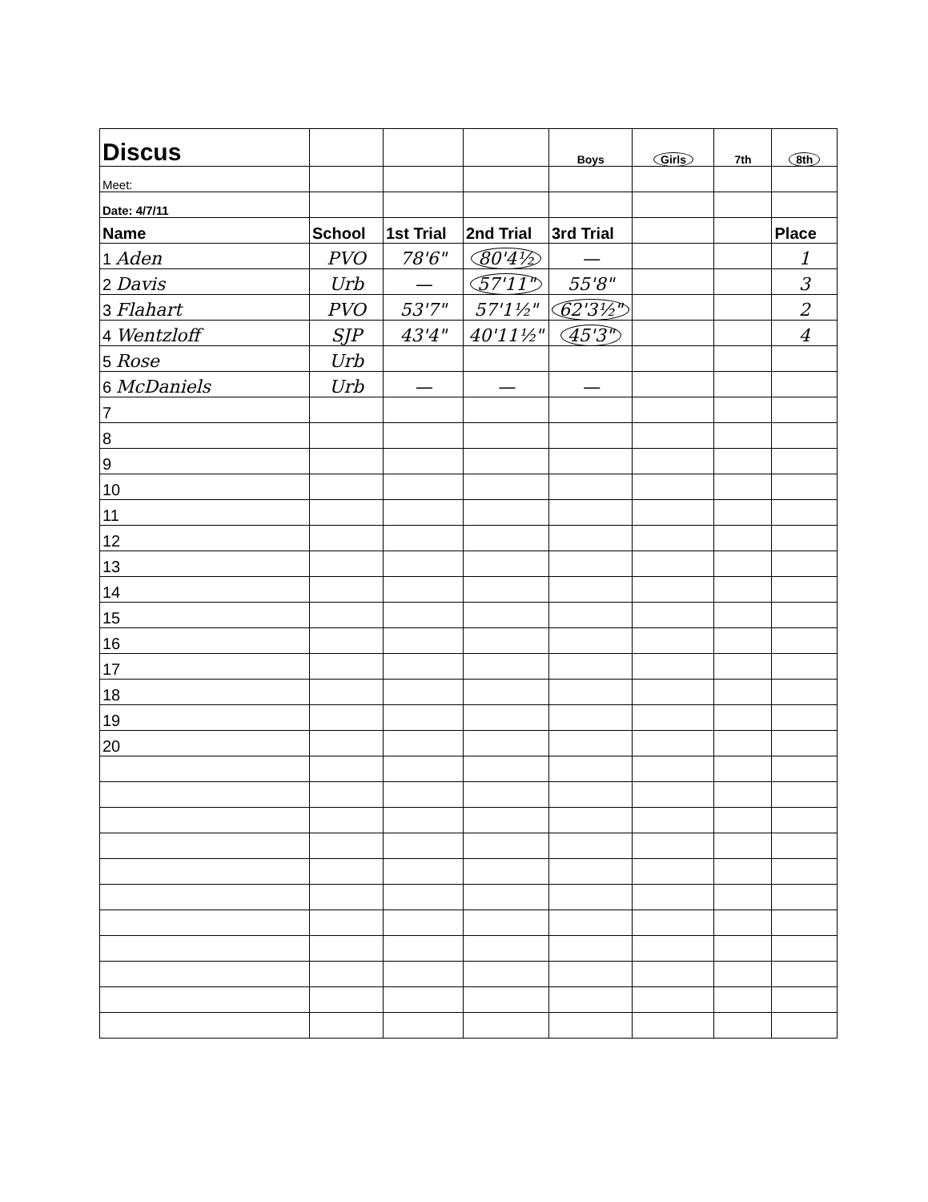| Discus | | | | Boys | Girls | 7th | 8th |
| Meet: | | | | | | | |
| Date: 4/7/11 | | | | | | | |
| Name | School | 1st Trial | 2nd Trial | 3rd Trial | | | Place |
| 1 Aden | PVO | 78'6" | 80'4½ | — | | | 1 |
| 2 Davis | Urb | — | 57'11" | 55'8" | | | 3 |
| 3 Flahart | PVO | 53'7" | 57'1½" | 62'3½" | | | 2 |
| 4 Wentzloff | SJP | 43'4" | 40'11½" | 45'3" | | | 4 |
| 5 Rose | Urb | | | | | | |
| 6 McDaniels | Urb | — | — | — | | | |
| 7 | | | | | | | |
| 8 | | | | | | | |
| 9 | | | | | | | |
| 10 | | | | | | | |
| 11 | | | | | | | |
| 12 | | | | | | | |
| 13 | | | | | | | |
| 14 | | | | | | | |
| 15 | | | | | | | |
| 16 | | | | | | | |
| 17 | | | | | | | |
| 18 | | | | | | | |
| 19 | | | | | | | |
| 20 | | | | | | | |